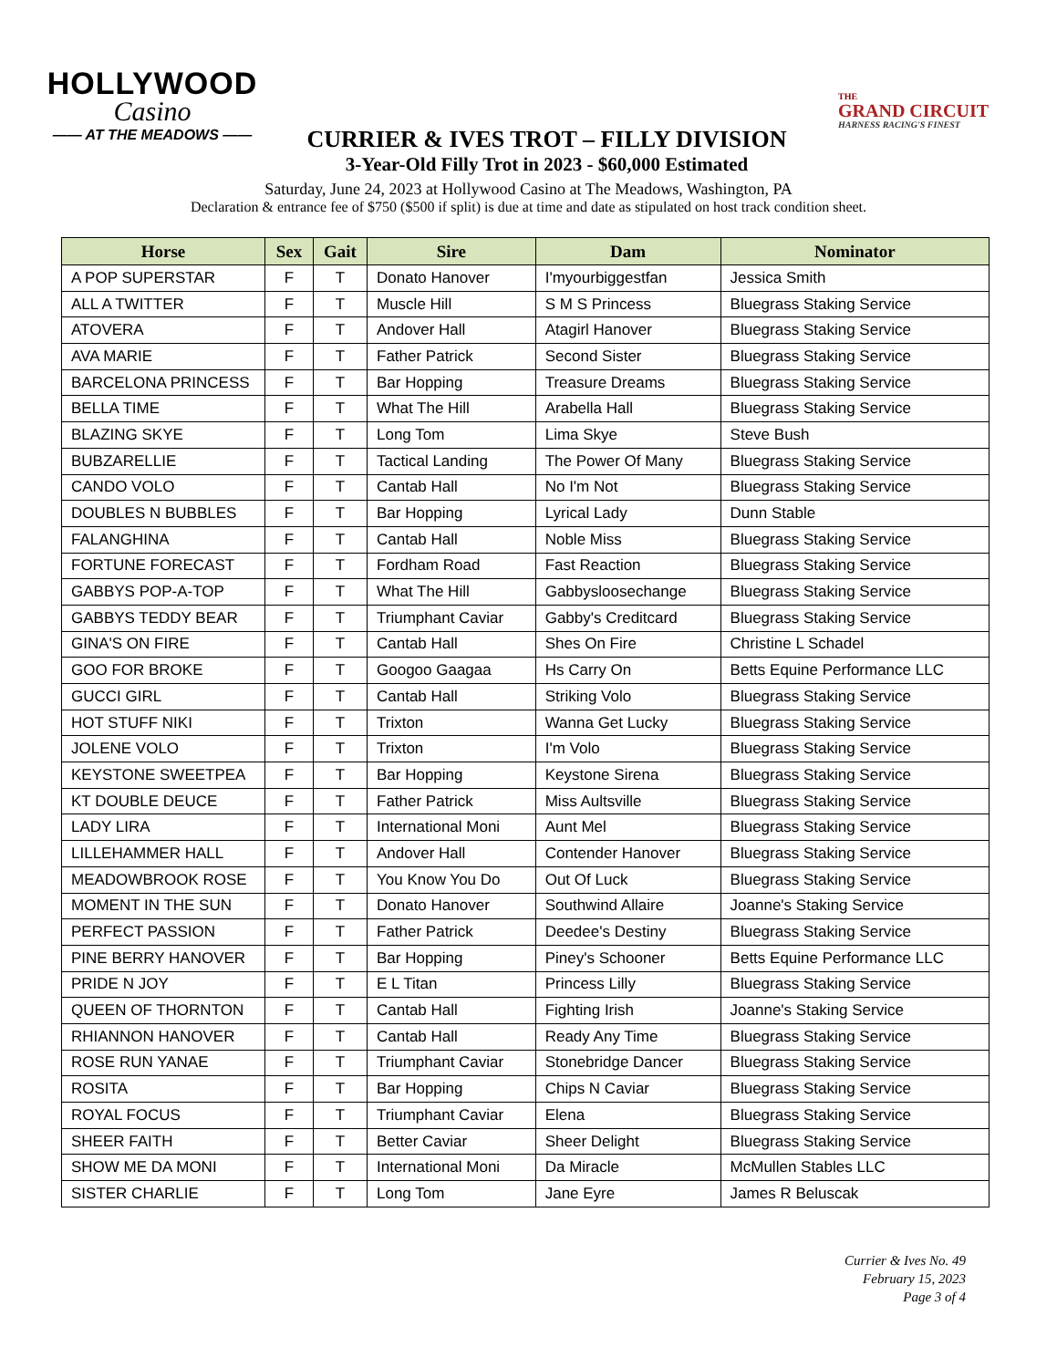HOLLYWOOD
Casino
—— AT THE MEADOWS ——
THE
GRAND CIRCUIT
HARNESS RACING'S FINEST
CURRIER & IVES TROT – FILLY DIVISION
3-Year-Old Filly Trot in 2023 - $60,000 Estimated
Saturday, June 24, 2023 at Hollywood Casino at The Meadows, Washington, PA
Declaration & entrance fee of $750 ($500 if split) is due at time and date as stipulated on host track condition sheet.
| Horse | Sex | Gait | Sire | Dam | Nominator |
| --- | --- | --- | --- | --- | --- |
| A POP SUPERSTAR | F | T | Donato Hanover | I'myourbiggestfan | Jessica Smith |
| ALL A TWITTER | F | T | Muscle Hill | S M S Princess | Bluegrass Staking Service |
| ATOVERA | F | T | Andover Hall | Atagirl Hanover | Bluegrass Staking Service |
| AVA MARIE | F | T | Father Patrick | Second Sister | Bluegrass Staking Service |
| BARCELONA PRINCESS | F | T | Bar Hopping | Treasure Dreams | Bluegrass Staking Service |
| BELLA TIME | F | T | What The Hill | Arabella Hall | Bluegrass Staking Service |
| BLAZING SKYE | F | T | Long Tom | Lima Skye | Steve Bush |
| BUBZARELLIE | F | T | Tactical Landing | The Power Of Many | Bluegrass Staking Service |
| CANDO VOLO | F | T | Cantab Hall | No I'm Not | Bluegrass Staking Service |
| DOUBLES N BUBBLES | F | T | Bar Hopping | Lyrical Lady | Dunn Stable |
| FALANGHINA | F | T | Cantab Hall | Noble Miss | Bluegrass Staking Service |
| FORTUNE FORECAST | F | T | Fordham Road | Fast Reaction | Bluegrass Staking Service |
| GABBYS POP-A-TOP | F | T | What The Hill | Gabbysloosechange | Bluegrass Staking Service |
| GABBYS TEDDY BEAR | F | T | Triumphant Caviar | Gabby's Creditcard | Bluegrass Staking Service |
| GINA'S ON FIRE | F | T | Cantab Hall | Shes On Fire | Christine L Schadel |
| GOO FOR BROKE | F | T | Googoo Gaagaa | Hs Carry On | Betts Equine Performance LLC |
| GUCCI GIRL | F | T | Cantab Hall | Striking Volo | Bluegrass Staking Service |
| HOT STUFF NIKI | F | T | Trixton | Wanna Get Lucky | Bluegrass Staking Service |
| JOLENE VOLO | F | T | Trixton | I'm Volo | Bluegrass Staking Service |
| KEYSTONE SWEETPEA | F | T | Bar Hopping | Keystone Sirena | Bluegrass Staking Service |
| KT DOUBLE DEUCE | F | T | Father Patrick | Miss Aultsville | Bluegrass Staking Service |
| LADY LIRA | F | T | International Moni | Aunt Mel | Bluegrass Staking Service |
| LILLEHAMMER HALL | F | T | Andover Hall | Contender Hanover | Bluegrass Staking Service |
| MEADOWBROOK ROSE | F | T | You Know You Do | Out Of Luck | Bluegrass Staking Service |
| MOMENT IN THE SUN | F | T | Donato Hanover | Southwind Allaire | Joanne's Staking Service |
| PERFECT PASSION | F | T | Father Patrick | Deedee's Destiny | Bluegrass Staking Service |
| PINE BERRY HANOVER | F | T | Bar Hopping | Piney's Schooner | Betts Equine Performance LLC |
| PRIDE N JOY | F | T | E L Titan | Princess Lilly | Bluegrass Staking Service |
| QUEEN OF THORNTON | F | T | Cantab Hall | Fighting Irish | Joanne's Staking Service |
| RHIANNON HANOVER | F | T | Cantab Hall | Ready Any Time | Bluegrass Staking Service |
| ROSE RUN YANAE | F | T | Triumphant Caviar | Stonebridge Dancer | Bluegrass Staking Service |
| ROSITA | F | T | Bar Hopping | Chips N Caviar | Bluegrass Staking Service |
| ROYAL FOCUS | F | T | Triumphant Caviar | Elena | Bluegrass Staking Service |
| SHEER FAITH | F | T | Better Caviar | Sheer Delight | Bluegrass Staking Service |
| SHOW ME DA MONI | F | T | International Moni | Da Miracle | McMullen Stables LLC |
| SISTER CHARLIE | F | T | Long Tom | Jane Eyre | James R Beluscak |
Currier & Ives No. 49
February 15, 2023
Page 3 of 4